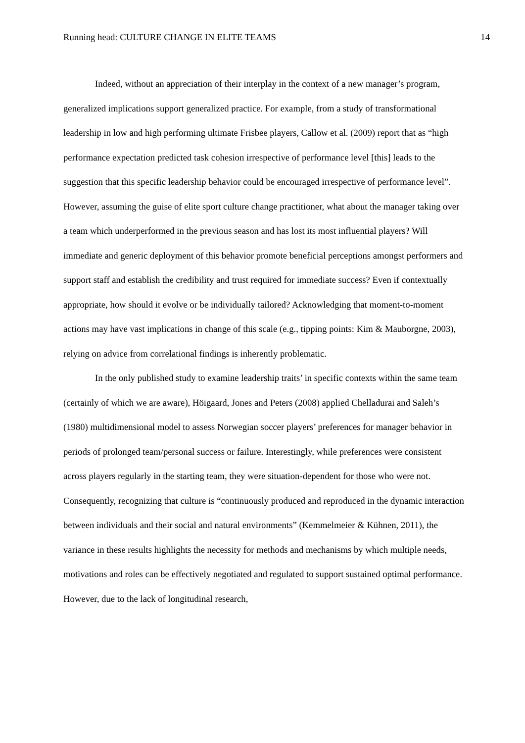Running head: CULTURE CHANGE IN ELITE TEAMS 14
Indeed, without an appreciation of their interplay in the context of a new manager’s program, generalized implications support generalized practice. For example, from a study of transformational leadership in low and high performing ultimate Frisbee players, Callow et al. (2009) report that as “high performance expectation predicted task cohesion irrespective of performance level [this] leads to the suggestion that this specific leadership behavior could be encouraged irrespective of performance level”. However, assuming the guise of elite sport culture change practitioner, what about the manager taking over a team which underperformed in the previous season and has lost its most influential players? Will immediate and generic deployment of this behavior promote beneficial perceptions amongst performers and support staff and establish the credibility and trust required for immediate success? Even if contextually appropriate, how should it evolve or be individually tailored? Acknowledging that moment-to-moment actions may have vast implications in change of this scale (e.g., tipping points: Kim & Mauborgne, 2003), relying on advice from correlational findings is inherently problematic.
In the only published study to examine leadership traits’ in specific contexts within the same team (certainly of which we are aware), Höigaard, Jones and Peters (2008) applied Chelladurai and Saleh’s (1980) multidimensional model to assess Norwegian soccer players’ preferences for manager behavior in periods of prolonged team/personal success or failure. Interestingly, while preferences were consistent across players regularly in the starting team, they were situation-dependent for those who were not. Consequently, recognizing that culture is “continuously produced and reproduced in the dynamic interaction between individuals and their social and natural environments” (Kemmelmeier & Kühnen, 2011), the variance in these results highlights the necessity for methods and mechanisms by which multiple needs, motivations and roles can be effectively negotiated and regulated to support sustained optimal performance. However, due to the lack of longitudinal research,